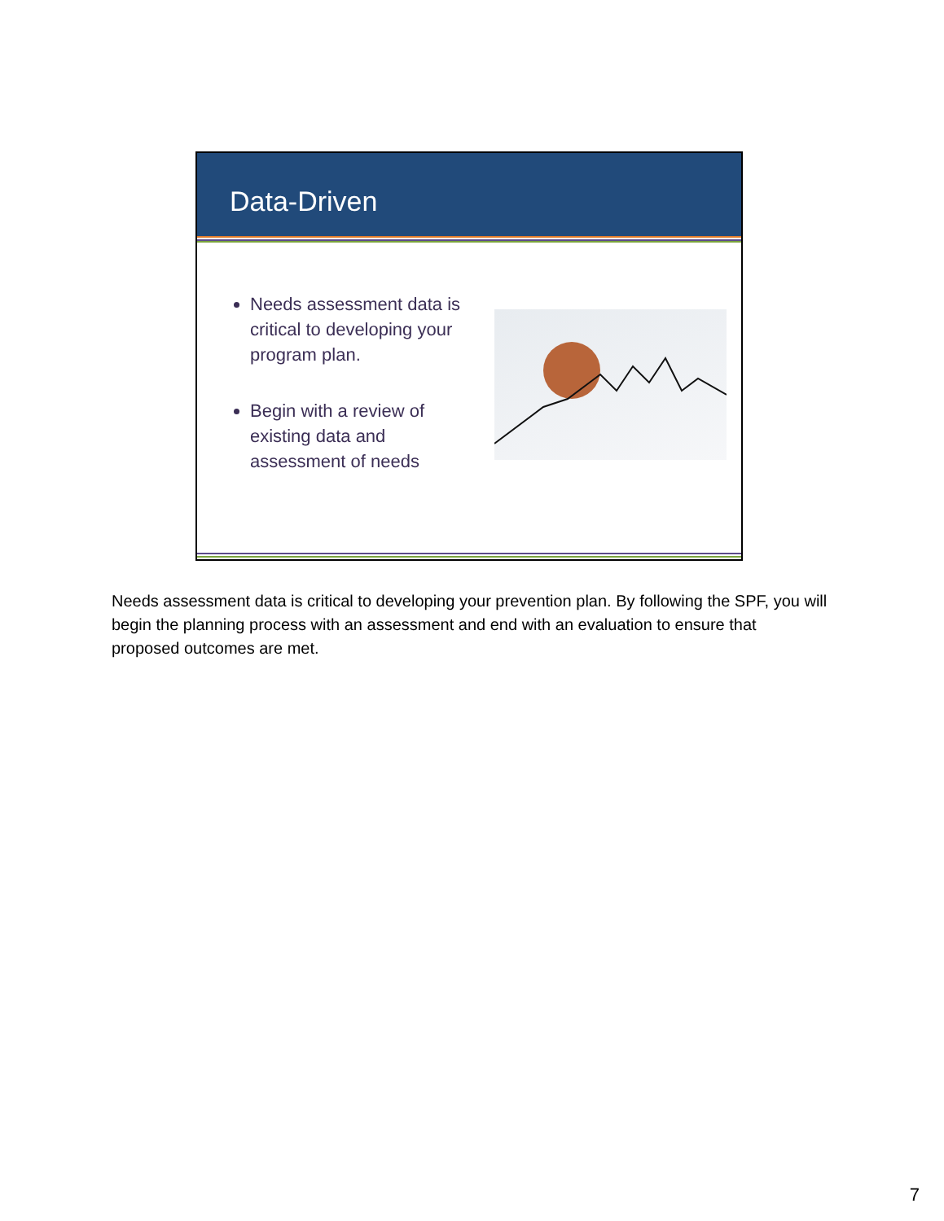Data-Driven
Needs assessment data is critical to developing your program plan.
Begin with a review of existing data and assessment of needs
Needs assessment data is critical to developing your prevention plan. By following the SPF, you will begin the planning process with an assessment and end with an evaluation to ensure that proposed outcomes are met.
7